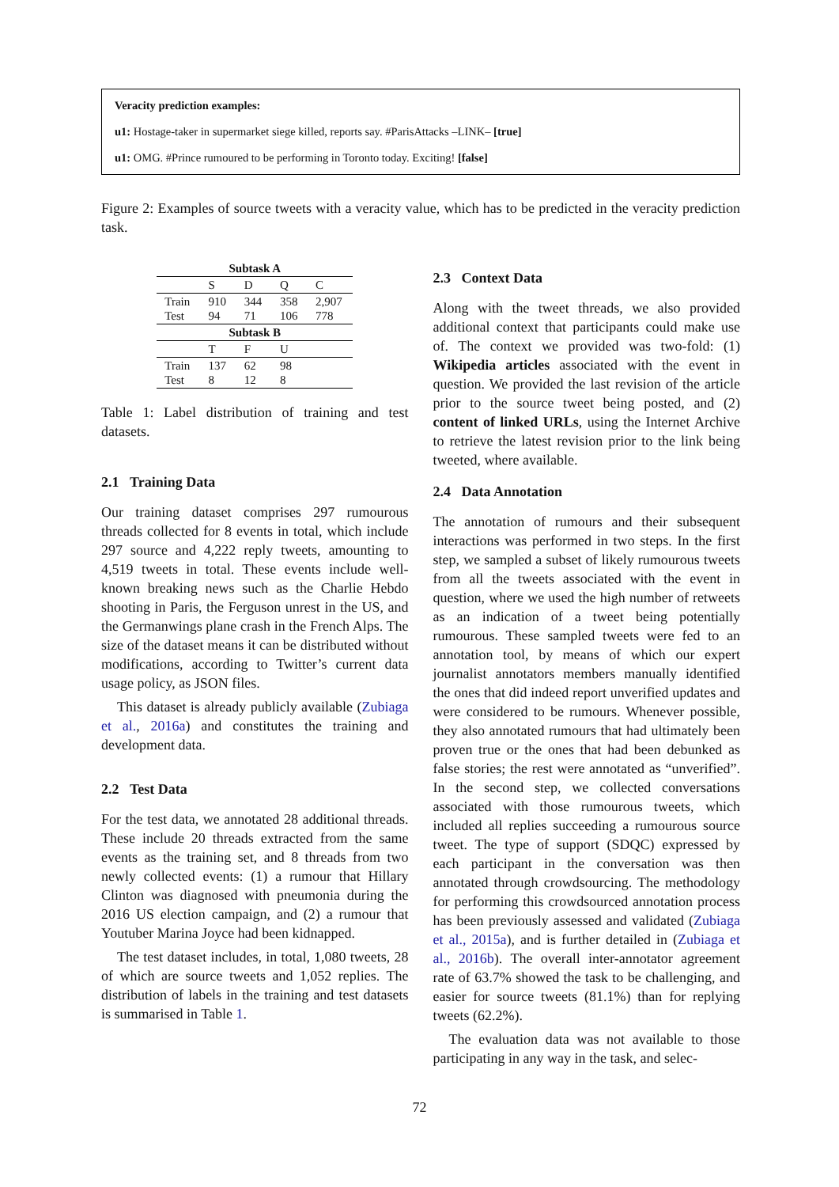Veracity prediction examples:
u1: Hostage-taker in supermarket siege killed, reports say. #ParisAttacks –LINK– [true]
u1: OMG. #Prince rumoured to be performing in Toronto today. Exciting! [false]
Figure 2: Examples of source tweets with a veracity value, which has to be predicted in the veracity prediction task.
| Subtask A | | | | |
| --- | --- | --- | --- | --- |
| | S | D | Q | C |
| Train Test | 910 94 | 344 71 | 358 106 | 2,907 778 |
| Subtask B | | | | |
| | T | F | U | |
| Train Test | 137 8 | 62 12 | 98 8 | |
Table 1: Label distribution of training and test datasets.
2.1 Training Data
Our training dataset comprises 297 rumourous threads collected for 8 events in total, which include 297 source and 4,222 reply tweets, amounting to 4,519 tweets in total. These events include well-known breaking news such as the Charlie Hebdo shooting in Paris, the Ferguson unrest in the US, and the Germanwings plane crash in the French Alps. The size of the dataset means it can be distributed without modifications, according to Twitter’s current data usage policy, as JSON files.
This dataset is already publicly available (Zubiaga et al., 2016a) and constitutes the training and development data.
2.2 Test Data
For the test data, we annotated 28 additional threads. These include 20 threads extracted from the same events as the training set, and 8 threads from two newly collected events: (1) a rumour that Hillary Clinton was diagnosed with pneumonia during the 2016 US election campaign, and (2) a rumour that Youtuber Marina Joyce had been kidnapped.
The test dataset includes, in total, 1,080 tweets, 28 of which are source tweets and 1,052 replies. The distribution of labels in the training and test datasets is summarised in Table 1.
2.3 Context Data
Along with the tweet threads, we also provided additional context that participants could make use of. The context we provided was two-fold: (1) Wikipedia articles associated with the event in question. We provided the last revision of the article prior to the source tweet being posted, and (2) content of linked URLs, using the Internet Archive to retrieve the latest revision prior to the link being tweeted, where available.
2.4 Data Annotation
The annotation of rumours and their subsequent interactions was performed in two steps. In the first step, we sampled a subset of likely rumourous tweets from all the tweets associated with the event in question, where we used the high number of retweets as an indication of a tweet being potentially rumourous. These sampled tweets were fed to an annotation tool, by means of which our expert journalist annotators members manually identified the ones that did indeed report unverified updates and were considered to be rumours. Whenever possible, they also annotated rumours that had ultimately been proven true or the ones that had been debunked as false stories; the rest were annotated as “unverified”. In the second step, we collected conversations associated with those rumourous tweets, which included all replies succeeding a rumourous source tweet. The type of support (SDQC) expressed by each participant in the conversation was then annotated through crowdsourcing. The methodology for performing this crowdsourced annotation process has been previously assessed and validated (Zubiaga et al., 2015a), and is further detailed in (Zubiaga et al., 2016b). The overall inter-annotator agreement rate of 63.7% showed the task to be challenging, and easier for source tweets (81.1%) than for replying tweets (62.2%).
The evaluation data was not available to those participating in any way in the task, and selec-
72